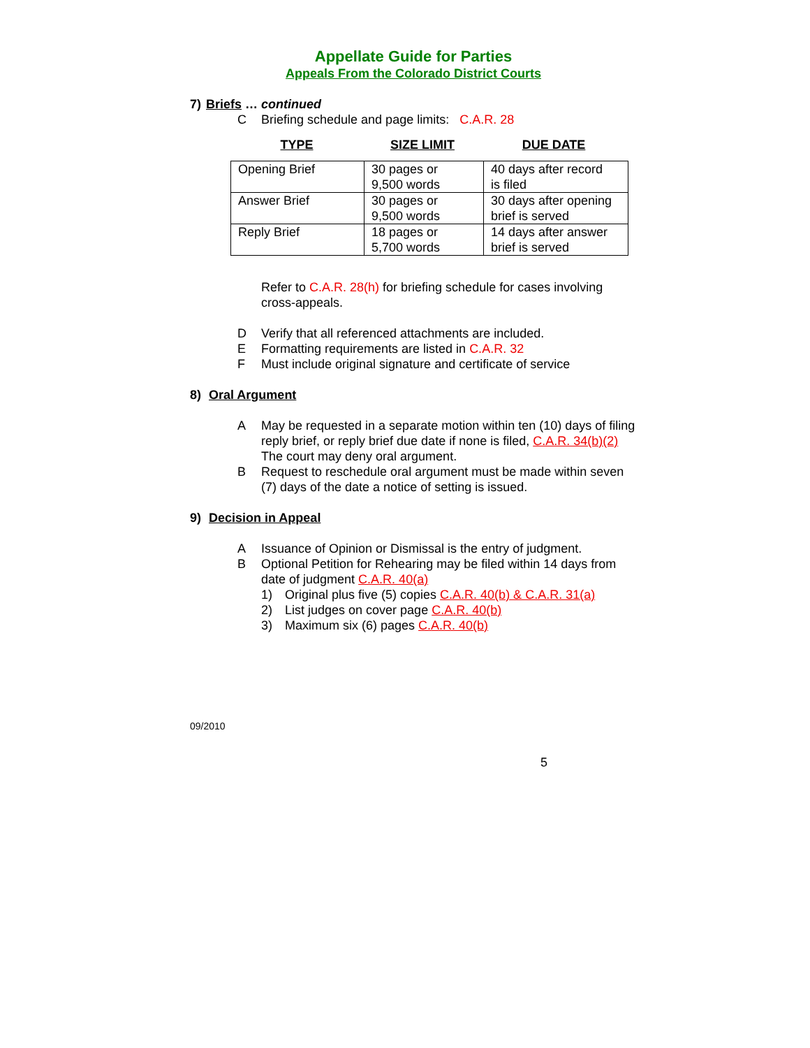Appellate Guide for Parties
Appeals From the Colorado District Courts
7) Briefs … continued
C Briefing schedule and page limits: C.A.R. 28
| TYPE | SIZE LIMIT | DUE DATE |
| --- | --- | --- |
| Opening Brief | 30 pages or 9,500 words | 40 days after record is filed |
| Answer Brief | 30 pages or 9,500 words | 30 days after opening brief is served |
| Reply Brief | 18 pages or 5,700 words | 14 days after answer brief is served |
Refer to C.A.R. 28(h) for briefing schedule for cases involving cross-appeals.
D Verify that all referenced attachments are included.
E Formatting requirements are listed in C.A.R. 32
F Must include original signature and certificate of service
8) Oral Argument
A May be requested in a separate motion within ten (10) days of filing reply brief, or reply brief due date if none is filed, C.A.R. 34(b)(2) The court may deny oral argument.
B Request to reschedule oral argument must be made within seven (7) days of the date a notice of setting is issued.
9) Decision in Appeal
A Issuance of Opinion or Dismissal is the entry of judgment.
B Optional Petition for Rehearing may be filed within 14 days from date of judgment C.A.R. 40(a)
1) Original plus five (5) copies C.A.R. 40(b) & C.A.R. 31(a)
2) List judges on cover page C.A.R. 40(b)
3) Maximum six (6) pages C.A.R. 40(b)
09/2010
5